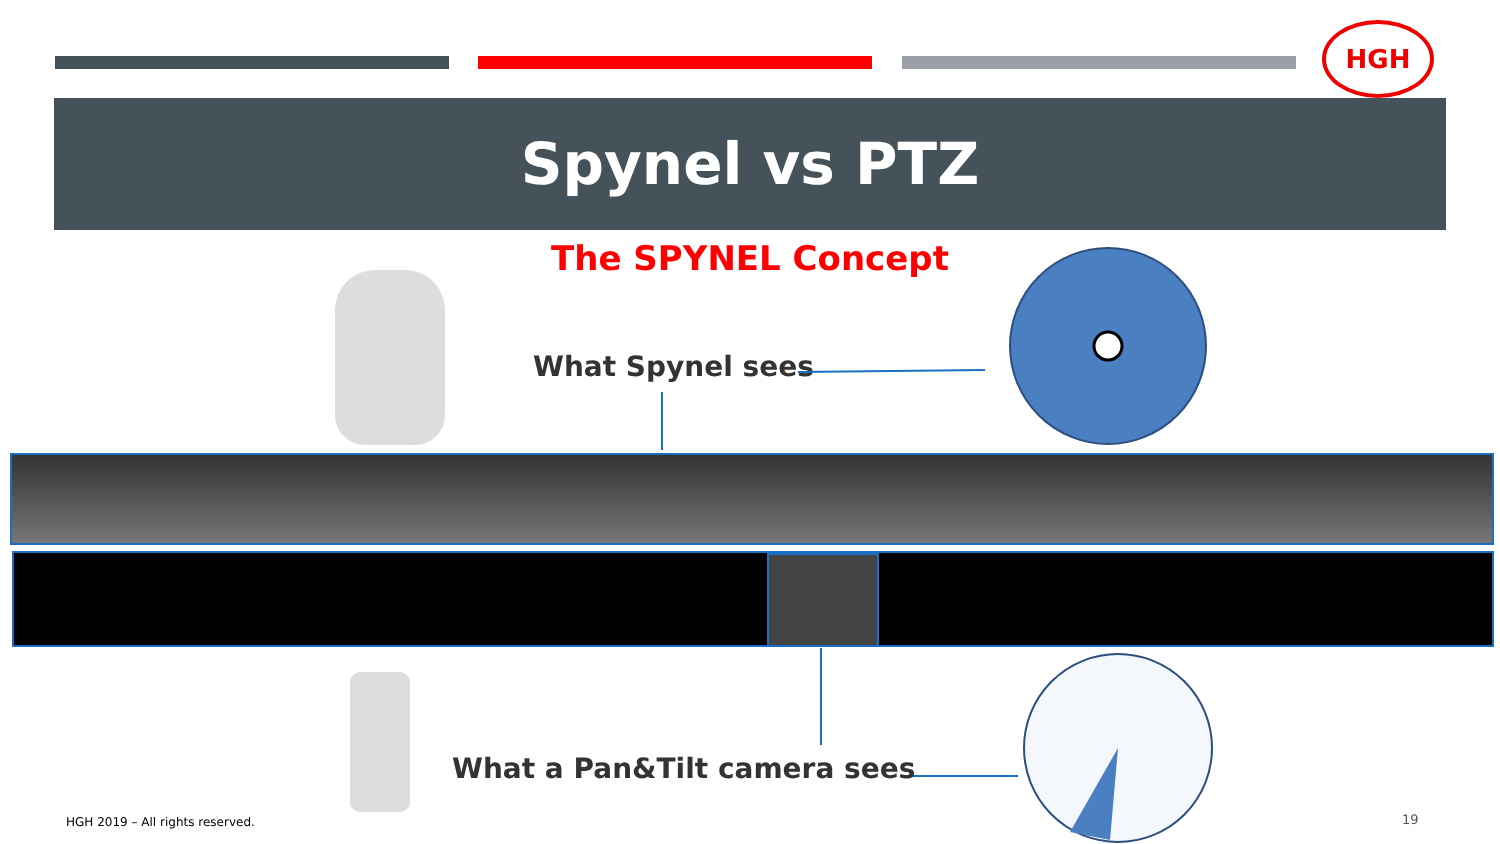HGH
Spynel vs PTZ
The SPYNEL Concept
What Spynel sees
What a Pan&Tilt camera sees
HGH 2019 – All rights reserved.
19